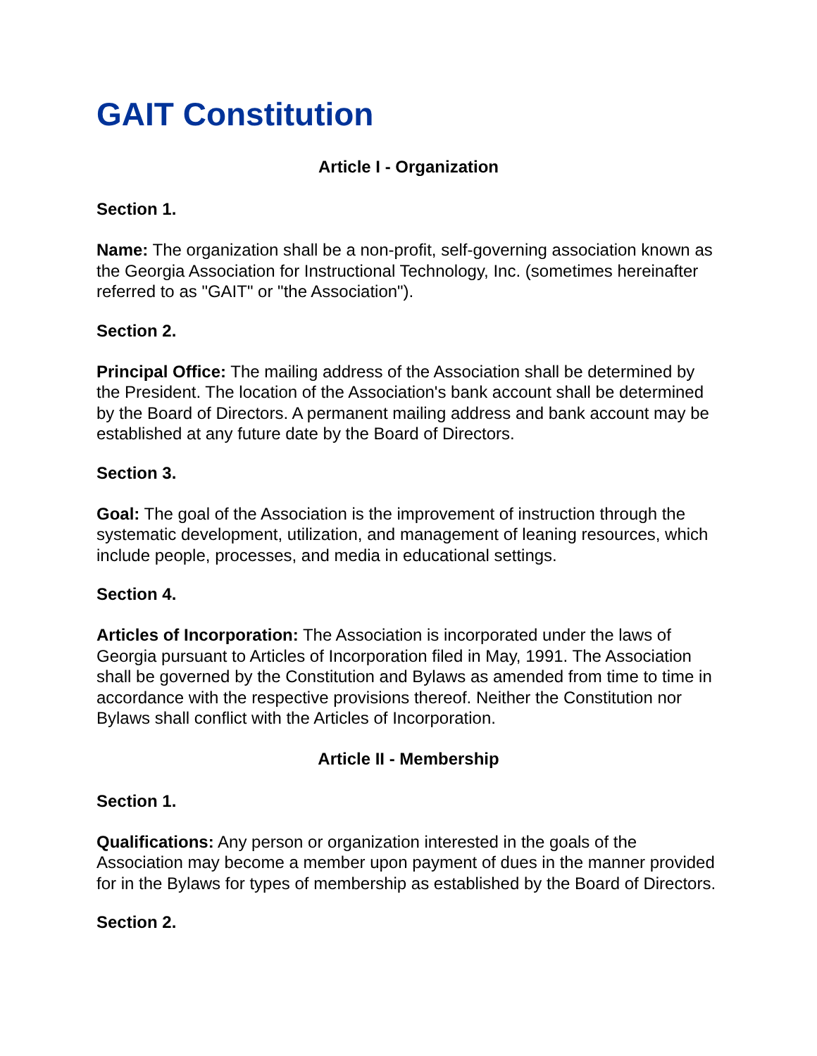GAIT Constitution
Article I - Organization
Section 1.
Name: The organization shall be a non-profit, self-governing association known as the Georgia Association for Instructional Technology, Inc. (sometimes hereinafter referred to as "GAIT" or "the Association").
Section 2.
Principal Office: The mailing address of the Association shall be determined by the President. The location of the Association's bank account shall be determined by the Board of Directors. A permanent mailing address and bank account may be established at any future date by the Board of Directors.
Section 3.
Goal: The goal of the Association is the improvement of instruction through the systematic development, utilization, and management of leaning resources, which include people, processes, and media in educational settings.
Section 4.
Articles of Incorporation: The Association is incorporated under the laws of Georgia pursuant to Articles of Incorporation filed in May, 1991. The Association shall be governed by the Constitution and Bylaws as amended from time to time in accordance with the respective provisions thereof. Neither the Constitution nor Bylaws shall conflict with the Articles of Incorporation.
Article II - Membership
Section 1.
Qualifications: Any person or organization interested in the goals of the Association may become a member upon payment of dues in the manner provided for in the Bylaws for types of membership as established by the Board of Directors.
Section 2.